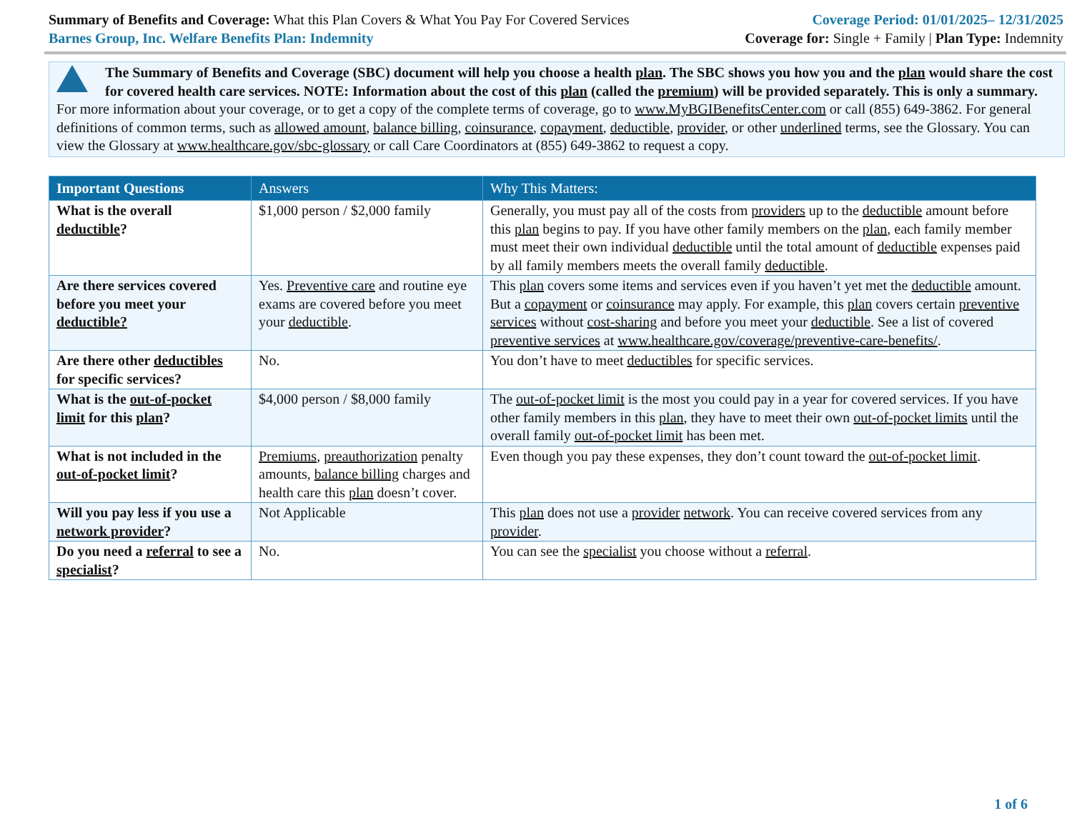Summary of Benefits and Coverage: What this Plan Covers & What You Pay For Covered Services
Barnes Group, Inc. Welfare Benefits Plan: Indemnity
Coverage Period: 01/01/2025– 12/31/2025
Coverage for: Single + Family | Plan Type: Indemnity
The Summary of Benefits and Coverage (SBC) document will help you choose a health plan. The SBC shows you how you and the plan would share the cost for covered health care services. NOTE: Information about the cost of this plan (called the premium) will be provided separately. This is only a summary. For more information about your coverage, or to get a copy of the complete terms of coverage, go to www.MyBGIBenefitsCenter.com or call (855) 649-3862. For general definitions of common terms, such as allowed amount, balance billing, coinsurance, copayment, deductible, provider, or other underlined terms, see the Glossary. You can view the Glossary at www.healthcare.gov/sbc-glossary or call Care Coordinators at (855) 649-3862 to request a copy.
| Important Questions | Answers | Why This Matters: |
| --- | --- | --- |
| What is the overall deductible ? | $1,000 person / $2,000 family | Generally, you must pay all of the costs from providers up to the deductible amount before this plan begins to pay. If you have other family members on the plan , each family member must meet their own individual deductible until the total amount of deductible expenses paid by all family members meets the overall family deductible . |
| Are there services covered before you meet your deductible? | Yes. Preventive care and routine eye exams are covered before you meet your deductible . | This plan covers some items and services even if you haven’t yet met the deductible amount. But a copayment or coinsurance may apply. For example, this plan covers certain preventive services without cost-sharing and before you meet your deductible . See a list of covered preventive services at www.healthcare.gov/coverage/preventive-care-benefits/ . |
| Are there other deductibles for specific services? | No. | You don’t have to meet deductibles for specific services. |
| What is the out-of-pocket limit for this plan ? | $4,000 person / $8,000 family | The out-of-pocket limit is the most you could pay in a year for covered services. If you have other family members in this plan , they have to meet their own out-of-pocket limits until the overall family out-of-pocket limit has been met. |
| What is not included in the out-of-pocket limit ? | Premiums , preauthorization penalty amounts, balance billing charges and health care this plan doesn’t cover. | Even though you pay these expenses, they don’t count toward the out-of-pocket limit . |
| Will you pay less if you use a network provider ? | Not Applicable | This plan does not use a provider network . You can receive covered services from any provider . |
| Do you need a referral to see a specialist ? | No. | You can see the specialist you choose without a referral . |
1 of 6